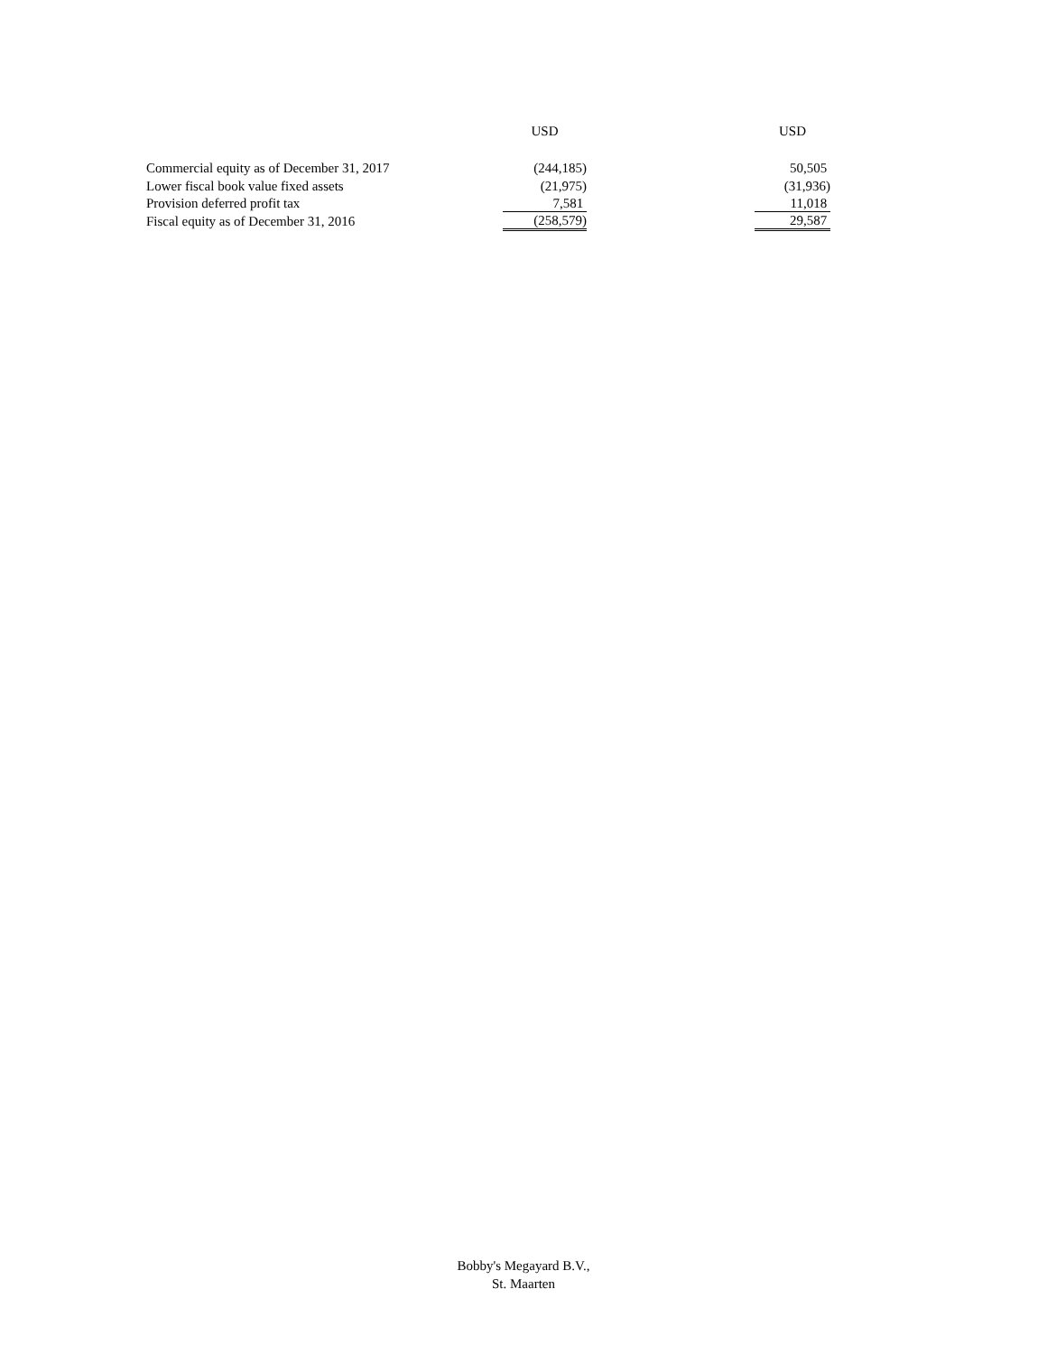| | USD | | USD |
| --- | --- | --- | --- |
| Commercial equity as of December 31, 2017 | (244,185) | | 50,505 |
| Lower fiscal book value fixed assets | (21,975) | | (31,936) |
| Provision deferred profit tax | 7,581 | | 11,018 |
| Fiscal equity as of December 31, 2016 | (258,579) | | 29,587 |
Bobby's Megayard B.V.,
St. Maarten